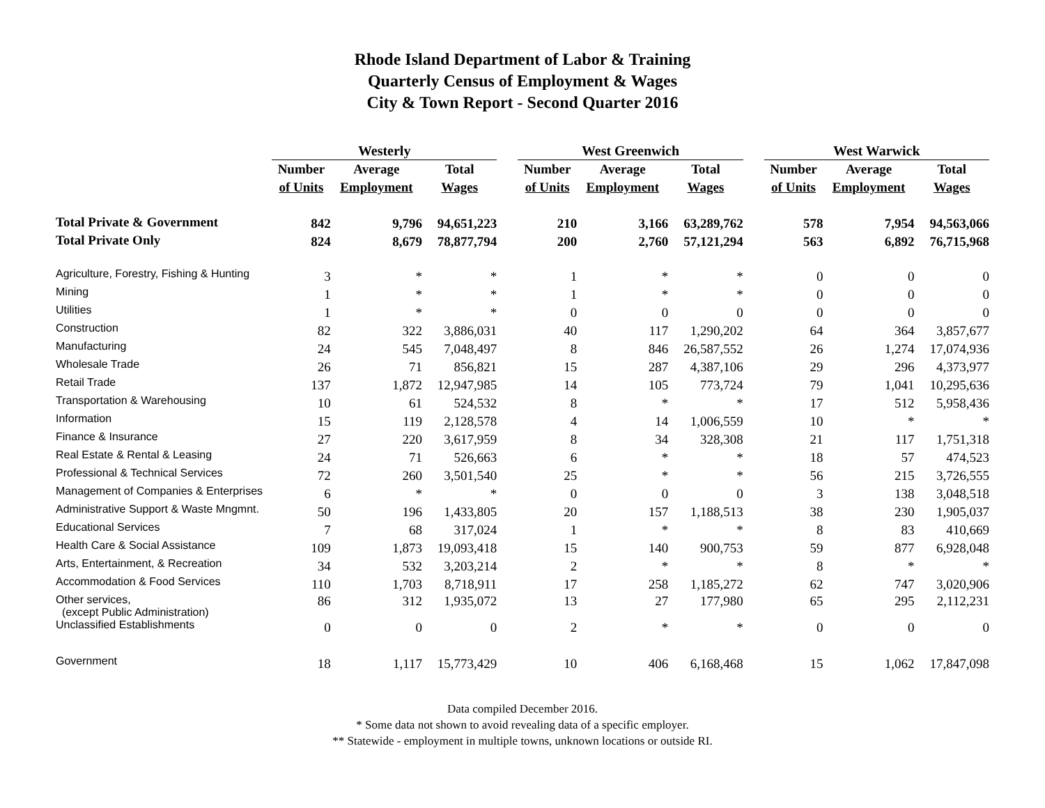Rhode Island Department of Labor & Training
Quarterly Census of Employment & Wages
City & Town Report - Second Quarter 2016
| | Westerly | | | | West Greenwich | | | | West Warwick | | |
| --- | --- | --- | --- | --- | --- | --- | --- | --- | --- | --- | --- |
| | Number | Average | Total | | Number | Average | Total | | Number | Average | Total |
| | of Units | Employment | Wages | | of Units | Employment | Wages | | of Units | Employment | Wages |
| Total Private & Government | 842 | 9,796 | 94,651,223 | | 210 | 3,166 | 63,289,762 | | 578 | 7,954 | 94,563,066 |
| Total Private Only | 824 | 8,679 | 78,877,794 | | 200 | 2,760 | 57,121,294 | | 563 | 6,892 | 76,715,968 |
| Agriculture, Forestry, Fishing & Hunting | 3 | * | * | | 1 | * | * | | 0 | 0 | 0 |
| Mining | 1 | * | * | | 1 | * | * | | 0 | 0 | 0 |
| Utilities | 1 | * | * | | 0 | 0 | 0 | | 0 | 0 | 0 |
| Construction | 82 | 322 | 3,886,031 | | 40 | 117 | 1,290,202 | | 64 | 364 | 3,857,677 |
| Manufacturing | 24 | 545 | 7,048,497 | | 8 | 846 | 26,587,552 | | 26 | 1,274 | 17,074,936 |
| Wholesale Trade | 26 | 71 | 856,821 | | 15 | 287 | 4,387,106 | | 29 | 296 | 4,373,977 |
| Retail Trade | 137 | 1,872 | 12,947,985 | | 14 | 105 | 773,724 | | 79 | 1,041 | 10,295,636 |
| Transportation & Warehousing | 10 | 61 | 524,532 | | 8 | * | * | | 17 | 512 | 5,958,436 |
| Information | 15 | 119 | 2,128,578 | | 4 | 14 | 1,006,559 | | 10 | * | * |
| Finance & Insurance | 27 | 220 | 3,617,959 | | 8 | 34 | 328,308 | | 21 | 117 | 1,751,318 |
| Real Estate & Rental & Leasing | 24 | 71 | 526,663 | | 6 | * | * | | 18 | 57 | 474,523 |
| Professional & Technical Services | 72 | 260 | 3,501,540 | | 25 | * | * | | 56 | 215 | 3,726,555 |
| Management of Companies & Enterprises | 6 | * | * | | 0 | 0 | 0 | | 3 | 138 | 3,048,518 |
| Administrative Support & Waste Mngmnt. | 50 | 196 | 1,433,805 | | 20 | 157 | 1,188,513 | | 38 | 230 | 1,905,037 |
| Educational Services | 7 | 68 | 317,024 | | 1 | * | * | | 8 | 83 | 410,669 |
| Health Care & Social Assistance | 109 | 1,873 | 19,093,418 | | 15 | 140 | 900,753 | | 59 | 877 | 6,928,048 |
| Arts, Entertainment, & Recreation | 34 | 532 | 3,203,214 | | 2 | * | * | | 8 | * | * |
| Accommodation & Food Services | 110 | 1,703 | 8,718,911 | | 17 | 258 | 1,185,272 | | 62 | 747 | 3,020,906 |
| Other services, (except Public Administration) | 86 | 312 | 1,935,072 | | 13 | 27 | 177,980 | | 65 | 295 | 2,112,231 |
| Unclassified Establishments | 0 | 0 | 0 | | 2 | * | * | | 0 | 0 | 0 |
| Government | 18 | 1,117 | 15,773,429 | | 10 | 406 | 6,168,468 | | 15 | 1,062 | 17,847,098 |
Data compiled December 2016.
* Some data not shown to avoid revealing data of a specific employer.
** Statewide - employment in multiple towns, unknown locations or outside RI.